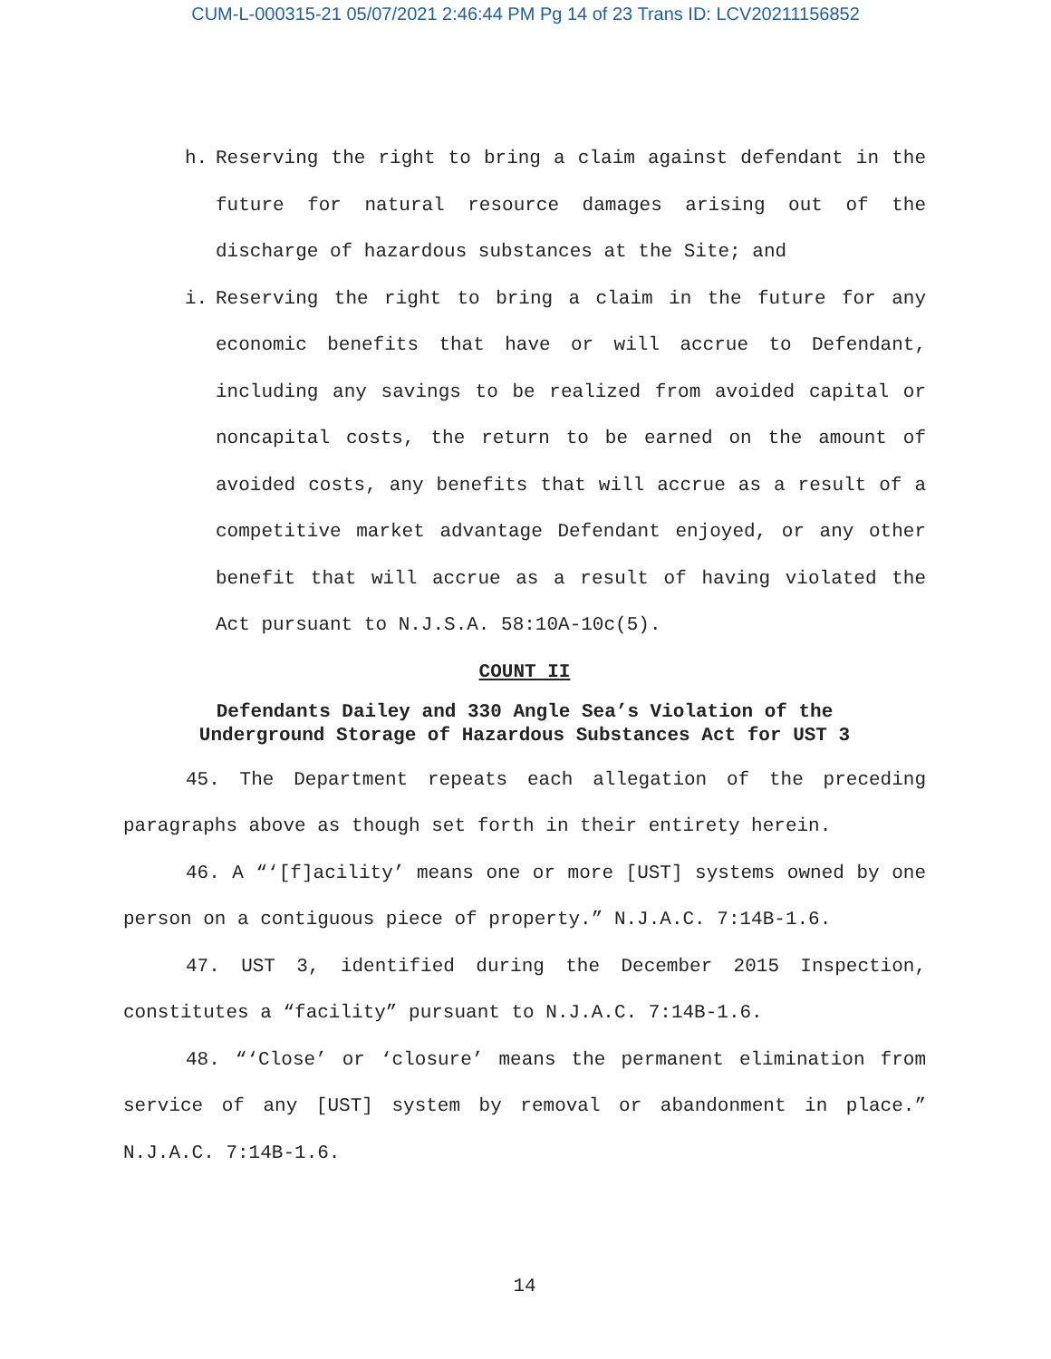CUM-L-000315-21 05/07/2021 2:46:44 PM Pg 14 of 23 Trans ID: LCV20211156852
h. Reserving the right to bring a claim against defendant in the future for natural resource damages arising out of the discharge of hazardous substances at the Site; and
i. Reserving the right to bring a claim in the future for any economic benefits that have or will accrue to Defendant, including any savings to be realized from avoided capital or noncapital costs, the return to be earned on the amount of avoided costs, any benefits that will accrue as a result of a competitive market advantage Defendant enjoyed, or any other benefit that will accrue as a result of having violated the Act pursuant to N.J.S.A. 58:10A-10c(5).
COUNT II
Defendants Dailey and 330 Angle Sea’s Violation of the
Underground Storage of Hazardous Substances Act for UST 3
45. The Department repeats each allegation of the preceding paragraphs above as though set forth in their entirety herein.
46. A “‘[f]acility’ means one or more [UST] systems owned by one person on a contiguous piece of property.” N.J.A.C. 7:14B-1.6.
47. UST 3, identified during the December 2015 Inspection, constitutes a “facility” pursuant to N.J.A.C. 7:14B-1.6.
48. “‘Close’ or ‘closure’ means the permanent elimination from service of any [UST] system by removal or abandonment in place.” N.J.A.C. 7:14B-1.6.
14